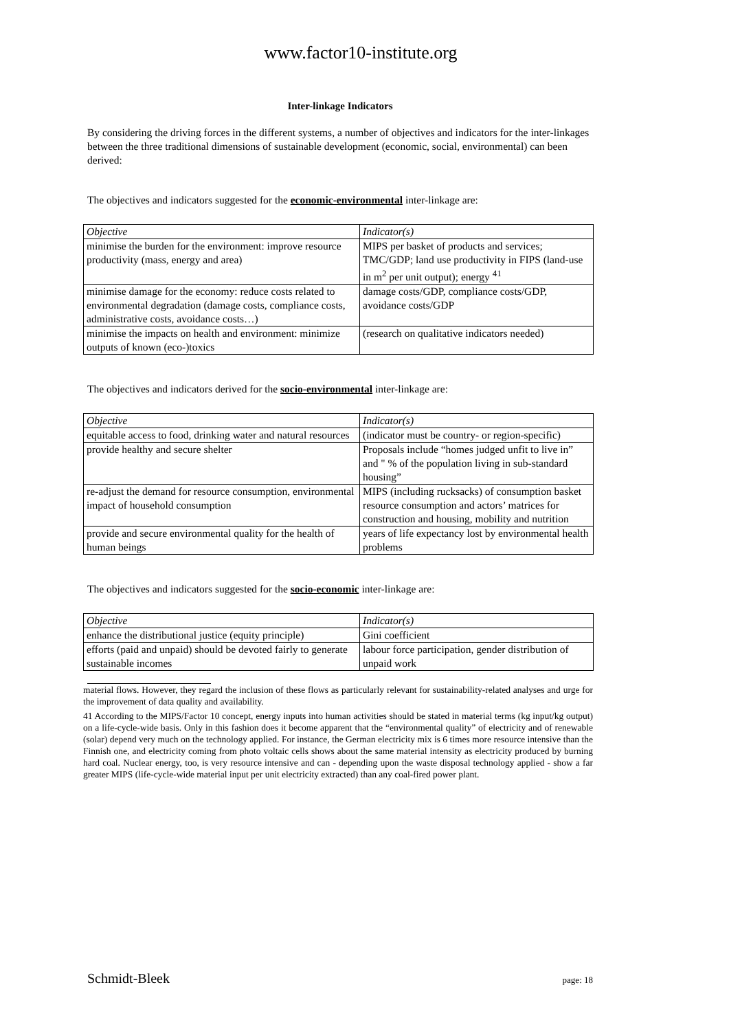www.factor10-institute.org
Inter-linkage Indicators
By considering the driving forces in the different systems, a number of objectives and indicators for the inter-linkages between the three traditional dimensions of sustainable development (economic, social, environmental) can been derived:
The objectives and indicators suggested for the economic-environmental inter-linkage are:
| Objective | Indicator(s) |
| minimise the burden for the environment: improve resource productivity (mass, energy and area) | MIPS per basket of products and services; TMC/GDP; land use productivity in FIPS (land-use in m<sup>2</sup> per unit output); energy <sup>41</sup> |
| minimise damage for the economy: reduce costs related to environmental degradation (damage costs, compliance costs, administrative costs, avoidance costs…) | damage costs/GDP, compliance costs/GDP, avoidance costs/GDP |
| minimise the impacts on health and environment: minimize outputs of known (eco-)toxics | (research on qualitative indicators needed) |
The objectives and indicators derived for the socio-environmental inter-linkage are:
| Objective | Indicator(s) |
| equitable access to food, drinking water and natural resources | (indicator must be country- or region-specific) |
| provide healthy and secure shelter | Proposals include “homes judged unfit to live in” and " % of the population living in sub-standard housing” |
| re-adjust the demand for resource consumption, environmental impact of household consumption | MIPS (including rucksacks) of consumption basket resource consumption and actors’ matrices for construction and housing, mobility and nutrition |
| provide and secure environmental quality for the health of human beings | years of life expectancy lost by environmental health problems |
The objectives and indicators suggested for the socio-economic inter-linkage are:
| Objective | Indicator(s) |
| enhance the distributional justice (equity principle) | Gini coefficient |
| efforts (paid and unpaid) should be devoted fairly to generate sustainable incomes | labour force participation, gender distribution of unpaid work |
material flows. However, they regard the inclusion of these flows as particularly relevant for sustainability-related analyses and urge for the improvement of data quality and availability.
41 According to the MIPS/Factor 10 concept, energy inputs into human activities should be stated in material terms (kg input/kg output) on a life-cycle-wide basis. Only in this fashion does it become apparent that the “environmental quality” of electricity and of renewable (solar) depend very much on the technology applied. For instance, the German electricity mix is 6 times more resource intensive than the Finnish one, and electricity coming from photo voltaic cells shows about the same material intensity as electricity produced by burning hard coal. Nuclear energy, too, is very resource intensive and can - depending upon the waste disposal technology applied - show a far greater MIPS (life-cycle-wide material input per unit electricity extracted) than any coal-fired power plant.
Schmidt-Bleek page: 18